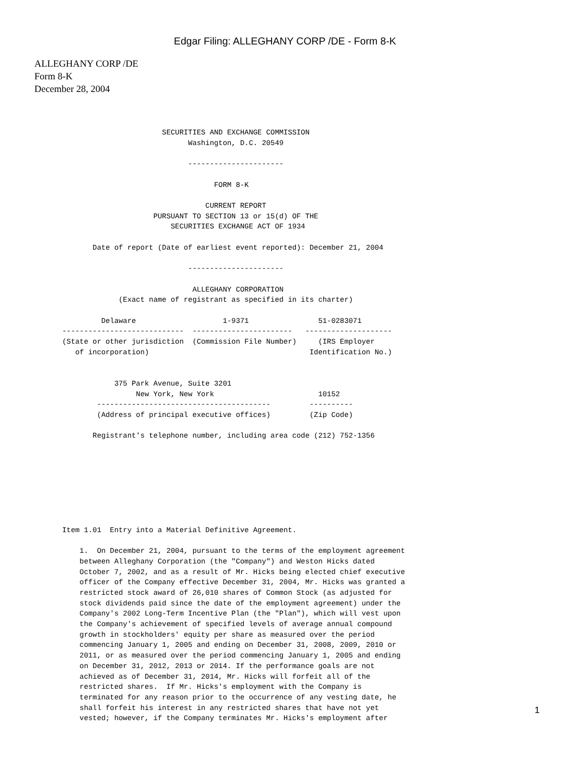Edgar Filing: ALLEGHANY CORP /DE - Form 8-K
ALLEGHANY CORP /DE
Form 8-K
December 28, 2004
                       SECURITIES AND EXCHANGE COMMISSION
                             Washington, D.C. 20549

                             ----------------------

                                   FORM 8-K

                                 CURRENT REPORT
                     PURSUANT TO SECTION 13 or 15(d) OF THE
                         SECURITIES EXCHANGE ACT OF 1934

       Date of report (Date of earliest event reported): December 21, 2004

                             ----------------------

                              ALLEGHANY CORPORATION
             (Exact name of registrant as specified in its charter)

         Delaware                    1-9371                51-0283071
----------------------------  -----------------------   --------------------
(State or other jurisdiction  (Commission File Number)     (IRS Employer
   of incorporation)                                     Identification No.)


            375 Park Avenue, Suite 3201
                 New York, New York                        10152
        ----------------------------------------         ----------
        (Address of principal executive offices)         (Zip Code)

       Registrant's telephone number, including area code (212) 752-1356








Item 1.01  Entry into a Material Definitive Agreement.

    1.  On December 21, 2004, pursuant to the terms of the employment agreement
    between Alleghany Corporation (the "Company") and Weston Hicks dated
    October 7, 2002, and as a result of Mr. Hicks being elected chief executive
    officer of the Company effective December 31, 2004, Mr. Hicks was granted a
    restricted stock award of 26,010 shares of Common Stock (as adjusted for
    stock dividends paid since the date of the employment agreement) under the
    Company's 2002 Long-Term Incentive Plan (the "Plan"), which will vest upon
    the Company's achievement of specified levels of average annual compound
    growth in stockholders' equity per share as measured over the period
    commencing January 1, 2005 and ending on December 31, 2008, 2009, 2010 or
    2011, or as measured over the period commencing January 1, 2005 and ending
    on December 31, 2012, 2013 or 2014. If the performance goals are not
    achieved as of December 31, 2014, Mr. Hicks will forfeit all of the
    restricted shares.  If Mr. Hicks's employment with the Company is
    terminated for any reason prior to the occurrence of any vesting date, he
    shall forfeit his interest in any restricted shares that have not yet
    vested; however, if the Company terminates Mr. Hicks's employment after
1